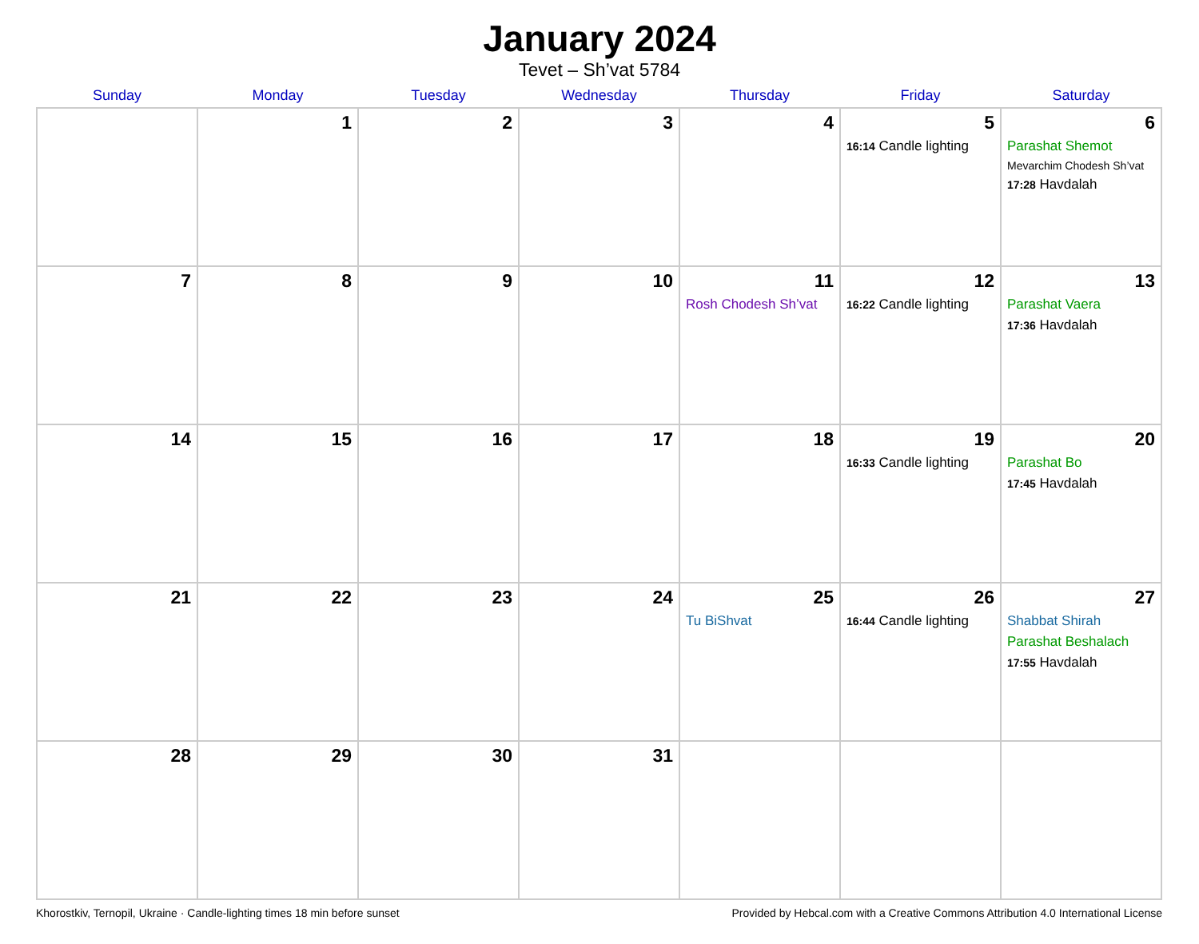January 2024
Tevet – Sh’vat 5784
| Sunday | Monday | Tuesday | Wednesday | Thursday | Friday | Saturday |
| --- | --- | --- | --- | --- | --- | --- |
| | 1 | 2 | 3 | 4 | 5 16:14 Candle lighting | 6 Parashat Shemot Mevarchim Chodesh Sh’vat 17:28 Havdalah |
| 7 | 8 | 9 | 10 | 11 Rosh Chodesh Sh’vat | 12 16:22 Candle lighting | 13 Parashat Vaera 17:36 Havdalah |
| 14 | 15 | 16 | 17 | 18 | 19 16:33 Candle lighting | 20 Parashat Bo 17:45 Havdalah |
| 21 | 22 | 23 | 24 | 25 Tu BiShvat | 26 16:44 Candle lighting | 27 Shabbat Shirah Parashat Beshalach 17:55 Havdalah |
| 28 | 29 | 30 | 31 | | | |
Khorostkiv, Ternopil, Ukraine · Candle-lighting times 18 min before sunset Provided by Hebcal.com with a Creative Commons Attribution 4.0 International License